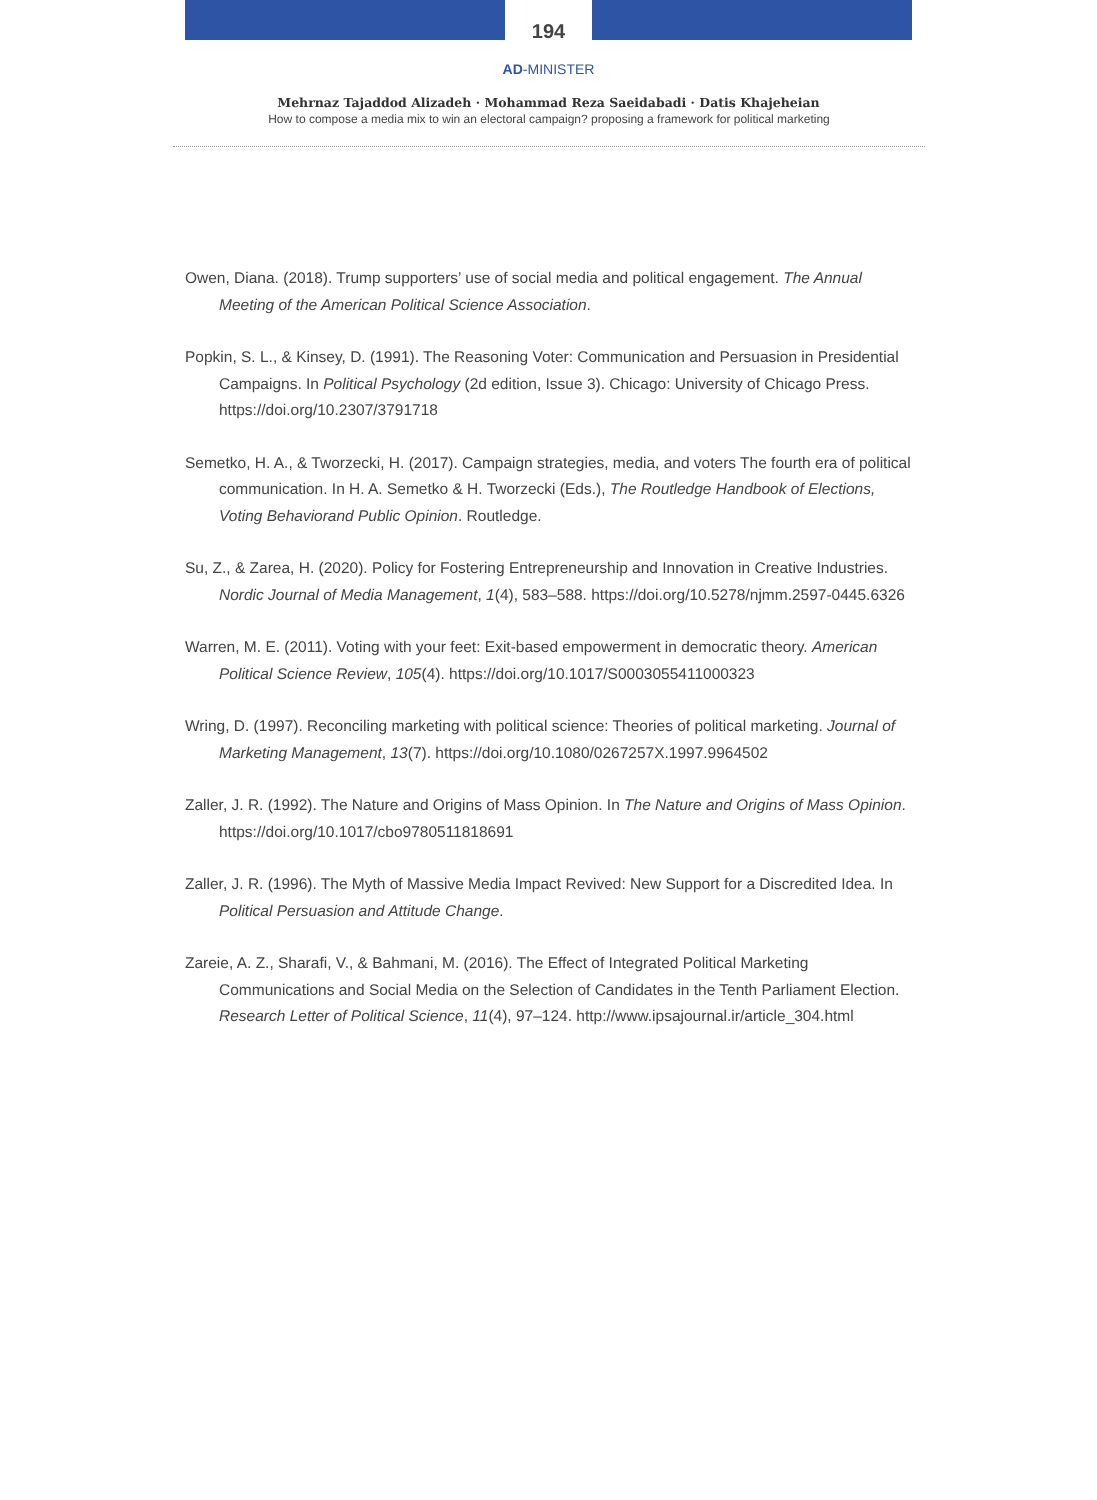194
AD-MINISTER
Mehrnaz Tajaddod Alizadeh · Mohammad Reza Saeidabadi · Datis Khajeheian
How to compose a media mix to win an electoral campaign? proposing a framework for political marketing
Owen, Diana. (2018). Trump supporters’ use of social media and political engagement. The Annual Meeting of the American Political Science Association.
Popkin, S. L., & Kinsey, D. (1991). The Reasoning Voter: Communication and Persuasion in Presidential Campaigns. In Political Psychology (2d edition, Issue 3). Chicago: University of Chicago Press. https://doi.org/10.2307/3791718
Semetko, H. A., & Tworzecki, H. (2017). Campaign strategies, media, and voters The fourth era of political communication. In H. A. Semetko & H. Tworzecki (Eds.), The Routledge Handbook of Elections, Voting Behaviorand Public Opinion. Routledge.
Su, Z., & Zarea, H. (2020). Policy for Fostering Entrepreneurship and Innovation in Creative Industries. Nordic Journal of Media Management, 1(4), 583–588. https://doi.org/10.5278/njmm.2597-0445.6326
Warren, M. E. (2011). Voting with your feet: Exit-based empowerment in democratic theory. American Political Science Review, 105(4). https://doi.org/10.1017/S0003055411000323
Wring, D. (1997). Reconciling marketing with political science: Theories of political marketing. Journal of Marketing Management, 13(7). https://doi.org/10.1080/0267257X.1997.9964502
Zaller, J. R. (1992). The Nature and Origins of Mass Opinion. In The Nature and Origins of Mass Opinion. https://doi.org/10.1017/cbo9780511818691
Zaller, J. R. (1996). The Myth of Massive Media Impact Revived: New Support for a Discredited Idea. In Political Persuasion and Attitude Change.
Zareie, A. Z., Sharafi, V., & Bahmani, M. (2016). The Effect of Integrated Political Marketing Communications and Social Media on the Selection of Candidates in the Tenth Parliament Election. Research Letter of Political Science, 11(4), 97–124. http://www.ipsajournal.ir/article_304.html